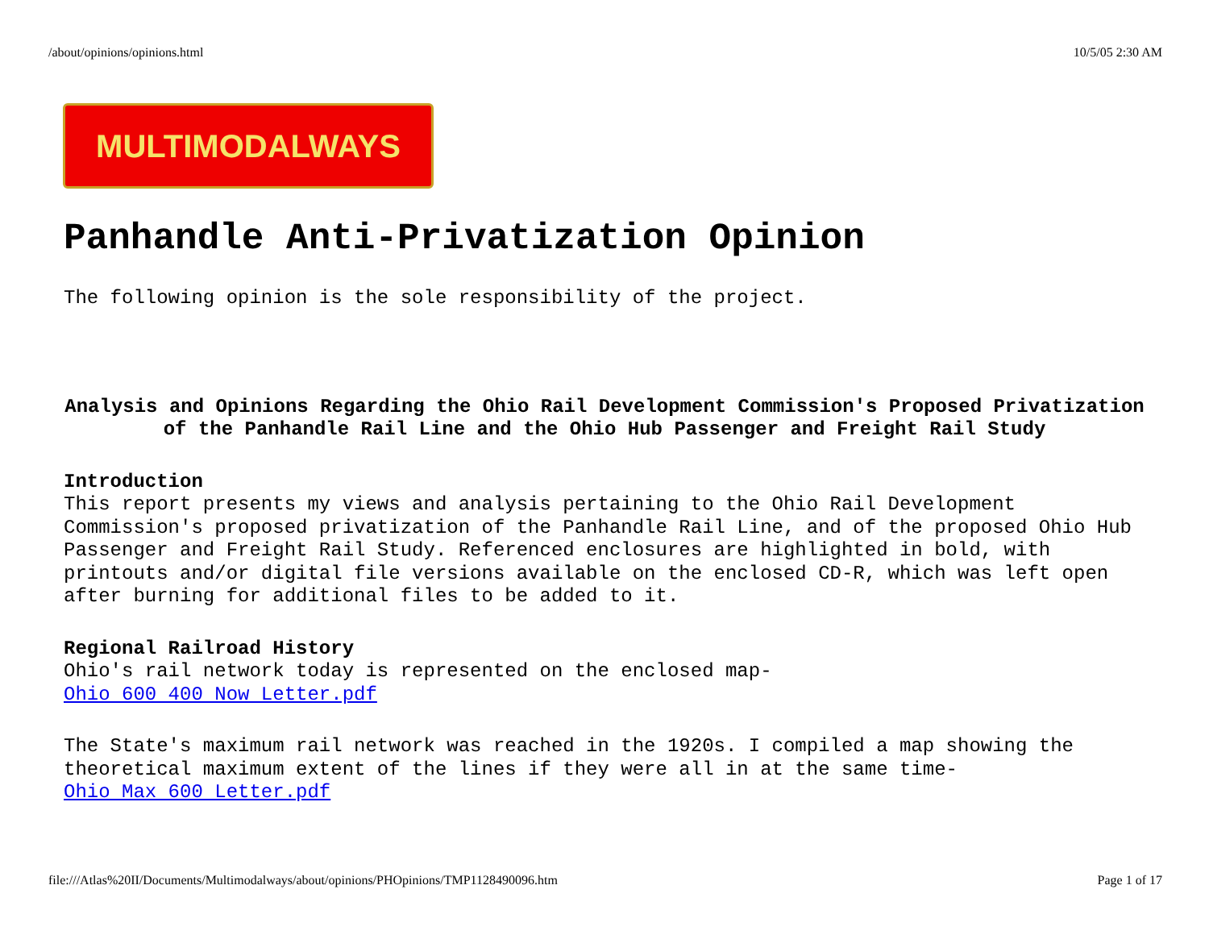/about/opinions/opinions.html 10/5/05 2:30 AM
MULTIMODALWAYS
Panhandle Anti-Privatization Opinion
The following opinion is the sole responsibility of the project.
Analysis and Opinions Regarding the Ohio Rail Development Commission's Proposed Privatization of the Panhandle Rail Line and the Ohio Hub Passenger and Freight Rail Study
Introduction
This report presents my views and analysis pertaining to the Ohio Rail Development Commission's proposed privatization of the Panhandle Rail Line, and of the proposed Ohio Hub Passenger and Freight Rail Study. Referenced enclosures are highlighted in bold, with printouts and/or digital file versions available on the enclosed CD-R, which was left open after burning for additional files to be added to it.
Regional Railroad History
Ohio's rail network today is represented on the enclosed map-
Ohio 600 400 Now Letter.pdf
The State's maximum rail network was reached in the 1920s. I compiled a map showing the theoretical maximum extent of the lines if they were all in at the same time-
Ohio Max 600 Letter.pdf
file:///Atlas%20II/Documents/Multimodalways/about/opinions/PHOpinions/TMP1128490096.htm Page 1 of 17